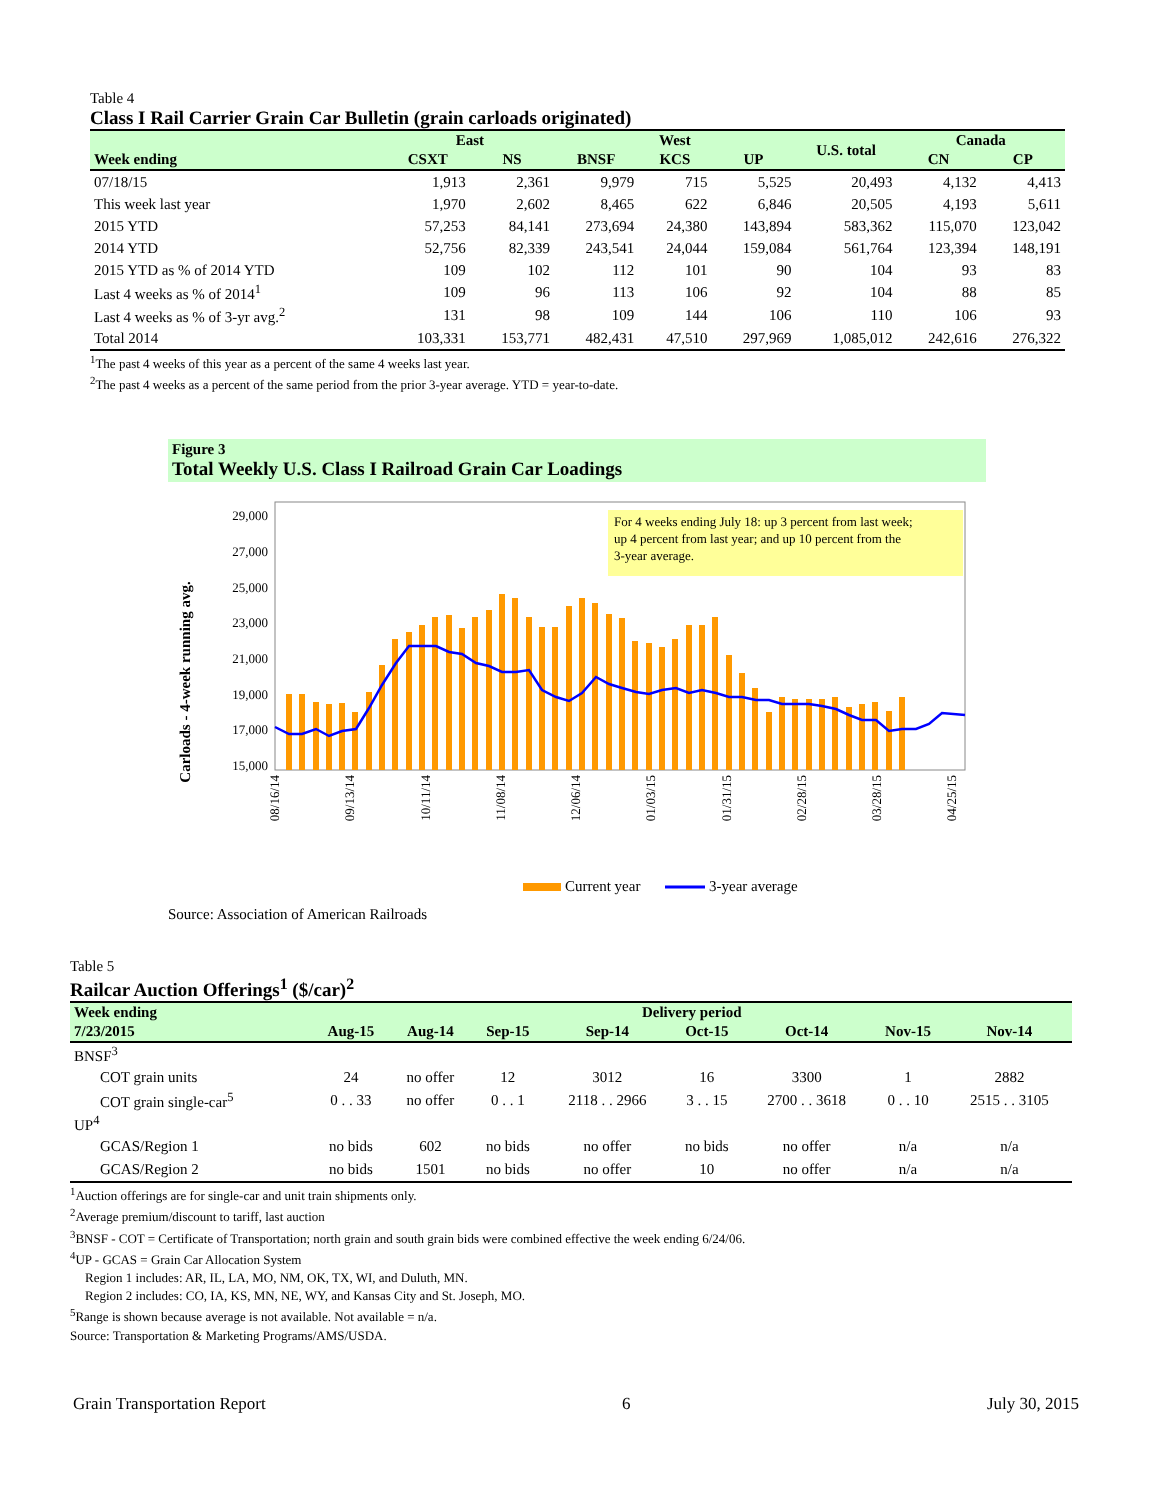Table 4
Class I Rail Carrier Grain Car Bulletin (grain carloads originated)
| | East | | West | | | U.S. total | Canada | |
| --- | --- | --- | --- | --- | --- | --- | --- | --- |
| Week ending | CSXT | NS | BNSF | KCS | UP | | CN | CP |
| 07/18/15 | 1,913 | 2,361 | 9,979 | 715 | 5,525 | 20,493 | 4,132 | 4,413 |
| This week last year | 1,970 | 2,602 | 8,465 | 622 | 6,846 | 20,505 | 4,193 | 5,611 |
| 2015 YTD | 57,253 | 84,141 | 273,694 | 24,380 | 143,894 | 583,362 | 115,070 | 123,042 |
| 2014 YTD | 52,756 | 82,339 | 243,541 | 24,044 | 159,084 | 561,764 | 123,394 | 148,191 |
| 2015 YTD as % of 2014 YTD | 109 | 102 | 112 | 101 | 90 | 104 | 93 | 83 |
| Last 4 weeks as % of 2014<sup>1</sup> | 109 | 96 | 113 | 106 | 92 | 104 | 88 | 85 |
| Last 4 weeks as % of 3-yr avg.<sup>2</sup> | 131 | 98 | 109 | 144 | 106 | 110 | 106 | 93 |
| Total 2014 | 103,331 | 153,771 | 482,431 | 47,510 | 297,969 | 1,085,012 | 242,616 | 276,322 |
<sup>1</sup> The past 4 weeks of this year as a percent of the same 4 weeks last year.
<sup>2</sup> The past 4 weeks as a percent of the same period from the prior 3-year average. YTD = year-to-date.
Figure 3
Total Weekly U.S. Class I Railroad Grain Car Loadings
Carloads - 4-week running avg.
29,000
27,000
25,000
23,000
21,000
19,000
17,000
15,000
For 4 weeks ending July 18: up 3 percent from last week;
up 4 percent from last year; and up 10 percent from the
3-year average.
08/16/14
09/13/14
10/11/14
11/08/14
12/06/14
01/03/15
01/31/15
02/28/15
03/28/15
04/25/15
Current year
3-year average
Source: Association of American Railroads
Table 5
Railcar Auction Offerings<sup>1</sup> ($/car)<sup>2</sup>
| Week ending | Delivery period | | | | | | | |
| --- | --- | --- | --- | --- | --- | --- | --- | --- |
| 7/23/2015 | Aug-15 | Aug-14 | Sep-15 | Sep-14 | Oct-15 | Oct-14 | Nov-15 | Nov-14 |
| BNSF<sup>3</sup> | | | | | | | | |
| COT grain units | 24 | no offer | 12 | 3012 | 16 | 3300 | 1 | 2882 |
| COT grain single-car<sup>5</sup> | 0 . . 33 | no offer | 0 . . 1 | 2118 . . 2966 | 3 . . 15 | 2700 . . 3618 | 0 . . 10 | 2515 . . 3105 |
| UP<sup>4</sup> | | | | | | | | |
| GCAS/Region 1 | no bids | 602 | no bids | no offer | no bids | no offer | n/a | n/a |
| GCAS/Region 2 | no bids | 1501 | no bids | no offer | 10 | no offer | n/a | n/a |
<sup>1</sup> Auction offerings are for single-car and unit train shipments only.
<sup>2</sup> Average premium/discount to tariff, last auction
<sup>3</sup> BNSF - COT = Certificate of Transportation; north grain and south grain bids were combined effective the week ending 6/24/06.
<sup>4</sup> UP - GCAS = Grain Car Allocation System
Region 1 includes: AR, IL, LA, MO, NM, OK, TX, WI, and Duluth, MN.
Region 2 includes: CO, IA, KS, MN, NE, WY, and Kansas City and St. Joseph, MO.
<sup>5</sup> Range is shown because average is not available. Not available = n/a.
Source: Transportation & Marketing Programs/AMS/USDA.
Grain Transportation Report 6 July 30, 2015